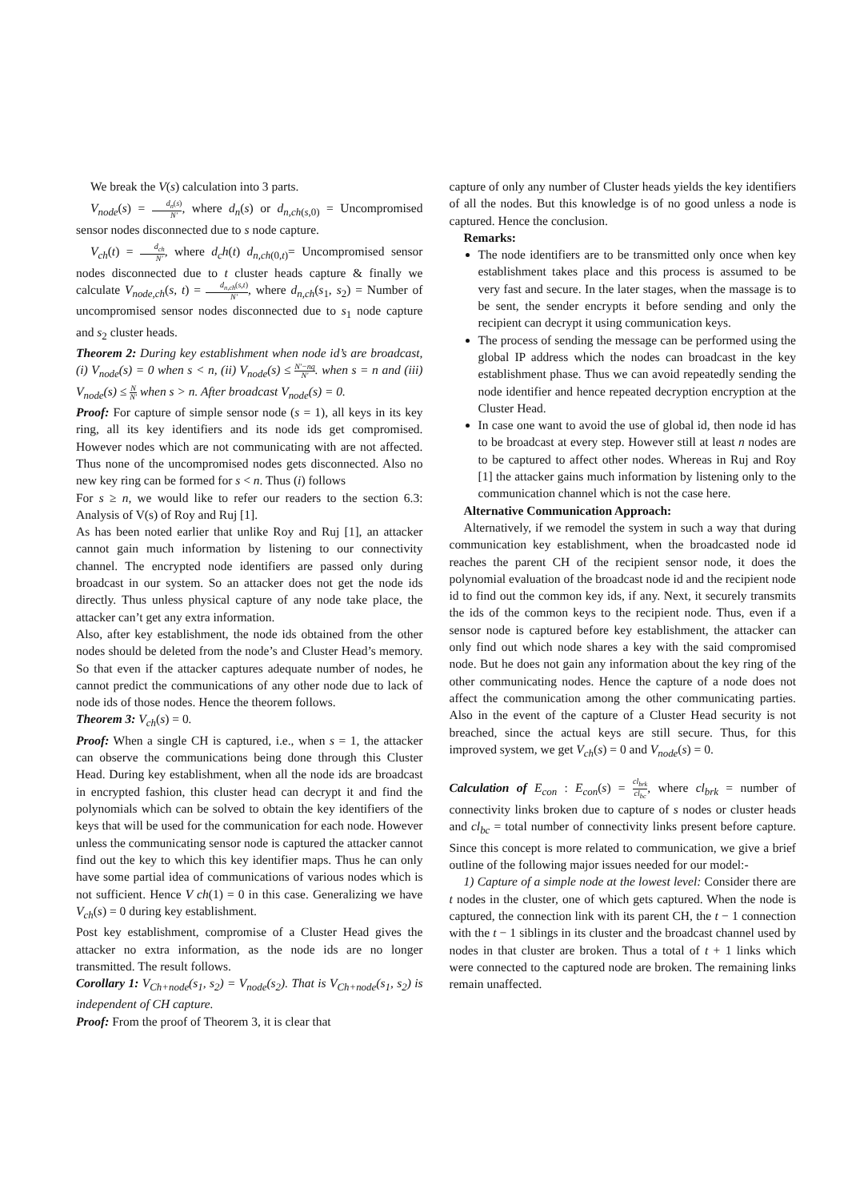We break the V(s) calculation into 3 parts.
V<sub>node</sub>(s) = d<sub>n</sub>(s) N′, where d<sub>n</sub>(s) or d<sub>n,ch</sub><sub>(s,0)</sub> = Uncompromised sensor nodes disconnected due to s node capture.
V<sub>ch</sub>(t) = d<sub>ch</sub> N′, where d<sub>c</sub>h(t) d<sub>n,ch</sub><sub>(0,t)</sub>= Uncompromised sensor nodes disconnected due to t cluster heads capture & finally we calculate V<sub>node,ch</sub>(s, t) = d<sub>n,ch</sub>(s,t) N′, where d<sub>n,ch</sub>(s<sub>1</sub>, s<sub>2</sub>) = Number of uncompromised sensor nodes disconnected due to s<sub>1</sub> node capture and s<sub>2</sub> cluster heads.
Theorem 2: During key establishment when node id’s are broadcast, (i) V<sub>node</sub>(s) = 0 when s < n, (ii) V<sub>node</sub>(s) ≤ N′−nq N′. when s = n and (iii) V<sub>node</sub>(s) ≤ N N′ when s > n. After broadcast V<sub>node</sub>(s) = 0.
Proof: For capture of simple sensor node (s = 1), all keys in its key ring, all its key identifiers and its node ids get compromised. However nodes which are not communicating with are not affected. Thus none of the uncompromised nodes gets disconnected. Also no new key ring can be formed for s < n. Thus (i) follows
For s ≥ n, we would like to refer our readers to the section 6.3: Analysis of V(s) of Roy and Ruj [1].
As has been noted earlier that unlike Roy and Ruj [1], an attacker cannot gain much information by listening to our connectivity channel. The encrypted node identifiers are passed only during broadcast in our system. So an attacker does not get the node ids directly. Thus unless physical capture of any node take place, the attacker can’t get any extra information.
Also, after key establishment, the node ids obtained from the other nodes should be deleted from the node’s and Cluster Head’s memory. So that even if the attacker captures adequate number of nodes, he cannot predict the communications of any other node due to lack of node ids of those nodes. Hence the theorem follows.
Theorem 3: V<sub>ch</sub>(s) = 0.
Proof: When a single CH is captured, i.e., when s = 1, the attacker can observe the communications being done through this Cluster Head. During key establishment, when all the node ids are broadcast in encrypted fashion, this cluster head can decrypt it and find the polynomials which can be solved to obtain the key identifiers of the keys that will be used for the communication for each node. However unless the communicating sensor node is captured the attacker cannot find out the key to which this key identifier maps. Thus he can only have some partial idea of communications of various nodes which is not sufficient. Hence V ch(1) = 0 in this case. Generalizing we have V<sub>ch</sub>(s) = 0 during key establishment.
Post key establishment, compromise of a Cluster Head gives the attacker no extra information, as the node ids are no longer transmitted. The result follows.
Corollary 1: V<sub>Ch+node</sub>(s<sub>1</sub>, s<sub>2</sub>) = V<sub>node</sub>(s<sub>2</sub>). That is V<sub>Ch+node</sub>(s<sub>1</sub>, s<sub>2</sub>) is independent of CH capture.
Proof: From the proof of Theorem 3, it is clear that
capture of only any number of Cluster heads yields the key identifiers of all the nodes. But this knowledge is of no good unless a node is captured. Hence the conclusion.
Remarks:
The node identifiers are to be transmitted only once when key establishment takes place and this process is assumed to be very fast and secure. In the later stages, when the massage is to be sent, the sender encrypts it before sending and only the recipient can decrypt it using communication keys.
The process of sending the message can be performed using the global IP address which the nodes can broadcast in the key establishment phase. Thus we can avoid repeatedly sending the node identifier and hence repeated decryption encryption at the Cluster Head.
In case one want to avoid the use of global id, then node id has to be broadcast at every step. However still at least n nodes are to be captured to affect other nodes. Whereas in Ruj and Roy [1] the attacker gains much information by listening only to the communication channel which is not the case here.
Alternative Communication Approach:
Alternatively, if we remodel the system in such a way that during communication key establishment, when the broadcasted node id reaches the parent CH of the recipient sensor node, it does the polynomial evaluation of the broadcast node id and the recipient node id to find out the common key ids, if any. Next, it securely transmits the ids of the common keys to the recipient node. Thus, even if a sensor node is captured before key establishment, the attacker can only find out which node shares a key with the said compromised node. But he does not gain any information about the key ring of the other communicating nodes. Hence the capture of a node does not affect the communication among the other communicating parties. Also in the event of the capture of a Cluster Head security is not breached, since the actual keys are still secure. Thus, for this improved system, we get V<sub>ch</sub>(s) = 0 and V<sub>node</sub>(s) = 0.
Calculation of E<sub>con</sub> : E<sub>con</sub>(s) = cl<sub>brk</sub> cl<sub>bc</sub>, where cl<sub>brk</sub> = number of connectivity links broken due to capture of s nodes or cluster heads and cl<sub>bc</sub> = total number of connectivity links present before capture. Since this concept is more related to communication, we give a brief outline of the following major issues needed for our model:-
1) Capture of a simple node at the lowest level: Consider there are t nodes in the cluster, one of which gets captured. When the node is captured, the connection link with its parent CH, the t − 1 connection with the t − 1 siblings in its cluster and the broadcast channel used by nodes in that cluster are broken. Thus a total of t + 1 links which were connected to the captured node are broken. The remaining links remain unaffected.